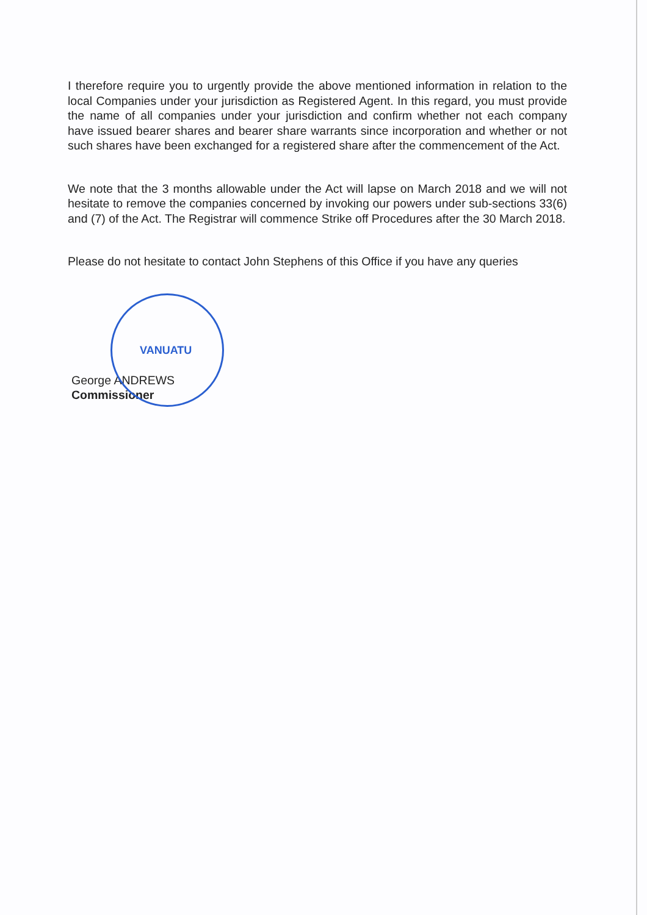I therefore require you to urgently provide the above mentioned information in relation to the local Companies under your jurisdiction as Registered Agent. In this regard, you must provide the name of all companies under your jurisdiction and confirm whether not each company have issued bearer shares and bearer share warrants since incorporation and whether or not such shares have been exchanged for a registered share after the commencement of the Act.
We note that the 3 months allowable under the Act will lapse on March 2018 and we will not hesitate to remove the companies concerned by invoking our powers under sub-sections 33(6) and (7) of the Act. The Registrar will commence Strike off Procedures after the 30 March 2018.
Please do not hesitate to contact John Stephens of this Office if you have any queries
VANUATU
George ANDREWS
Commissioner